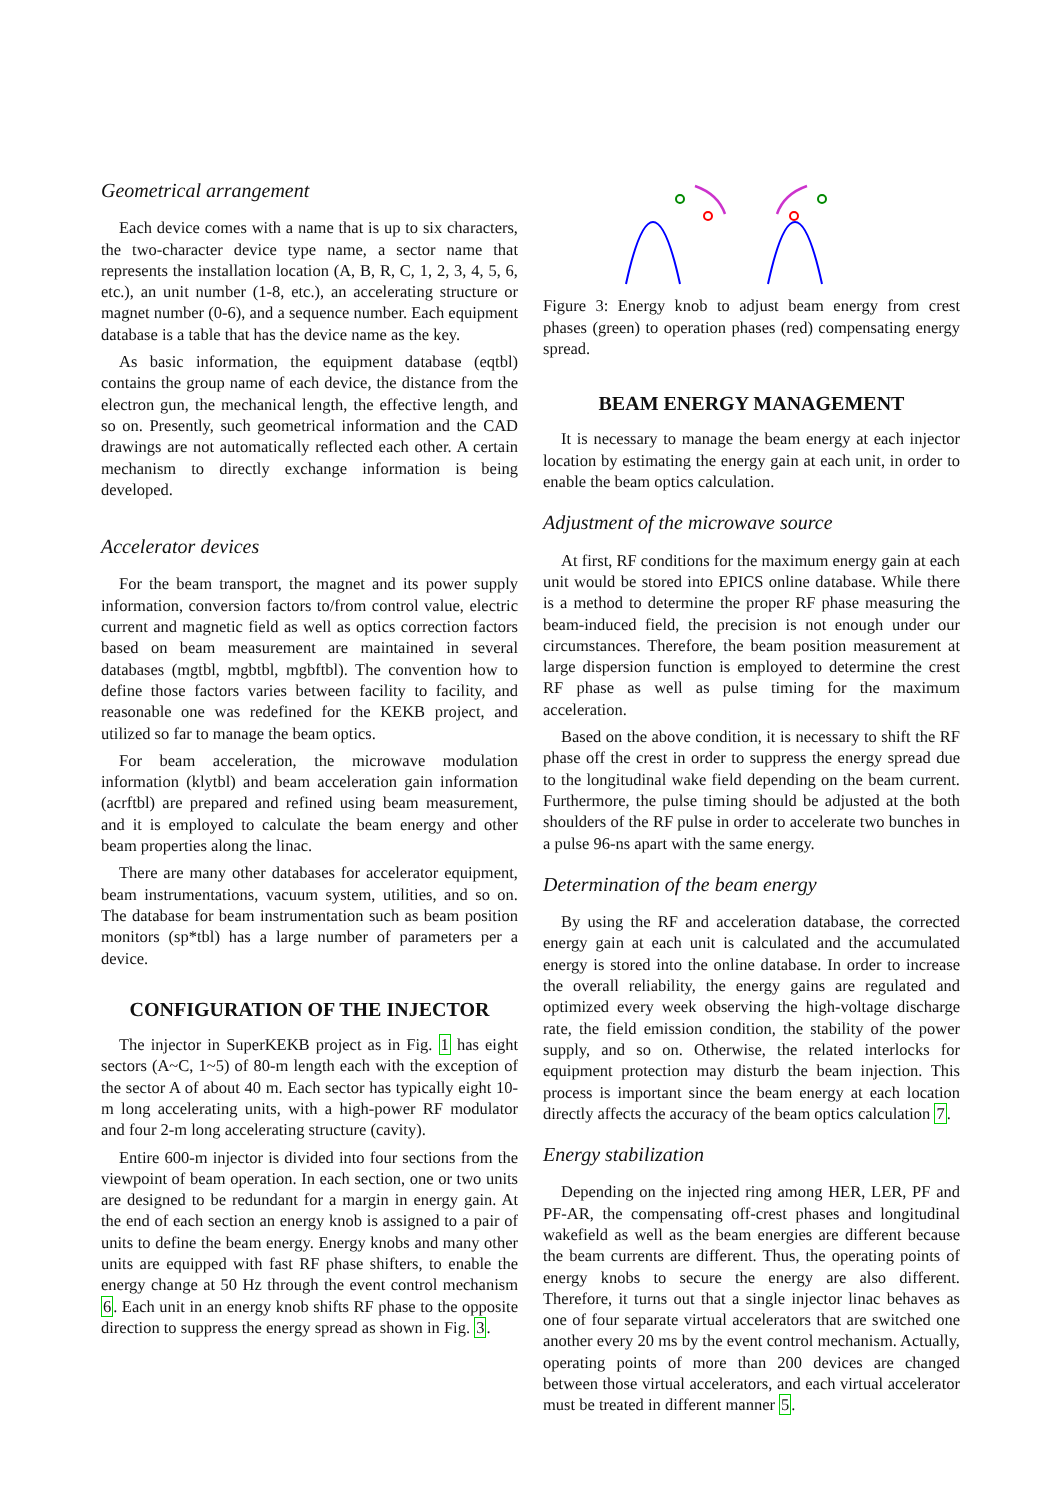Geometrical arrangement
Each device comes with a name that is up to six characters, the two-character device type name, a sector name that represents the installation location (A, B, R, C, 1, 2, 3, 4, 5, 6, etc.), an unit number (1-8, etc.), an accelerating structure or magnet number (0-6), and a sequence number. Each equipment database is a table that has the device name as the key.
As basic information, the equipment database (eqtbl) contains the group name of each device, the distance from the electron gun, the mechanical length, the effective length, and so on. Presently, such geometrical information and the CAD drawings are not automatically reflected each other. A certain mechanism to directly exchange information is being developed.
Accelerator devices
For the beam transport, the magnet and its power supply information, conversion factors to/from control value, electric current and magnetic field as well as optics correction factors based on beam measurement are maintained in several databases (mgtbl, mgbtbl, mgbftbl). The convention how to define those factors varies between facility to facility, and reasonable one was redefined for the KEKB project, and utilized so far to manage the beam optics.
For beam acceleration, the microwave modulation information (klytbl) and beam acceleration gain information (acrftbl) are prepared and refined using beam measurement, and it is employed to calculate the beam energy and other beam properties along the linac.
There are many other databases for accelerator equipment, beam instrumentations, vacuum system, utilities, and so on. The database for beam instrumentation such as beam position monitors (sp*tbl) has a large number of parameters per a device.
CONFIGURATION OF THE INJECTOR
The injector in SuperKEKB project as in Fig. 1 has eight sectors (A~C, 1~5) of 80-m length each with the exception of the sector A of about 40 m. Each sector has typically eight 10-m long accelerating units, with a high-power RF modulator and four 2-m long accelerating structure (cavity).
Entire 600-m injector is divided into four sections from the viewpoint of beam operation. In each section, one or two units are designed to be redundant for a margin in energy gain. At the end of each section an energy knob is assigned to a pair of units to define the beam energy. Energy knobs and many other units are equipped with fast RF phase shifters, to enable the energy change at 50 Hz through the event control mechanism 6. Each unit in an energy knob shifts RF phase to the opposite direction to suppress the energy spread as shown in Fig. 3.
Figure 3: Energy knob to adjust beam energy from crest phases (green) to operation phases (red) compensating energy spread.
BEAM ENERGY MANAGEMENT
It is necessary to manage the beam energy at each injector location by estimating the energy gain at each unit, in order to enable the beam optics calculation.
Adjustment of the microwave source
At first, RF conditions for the maximum energy gain at each unit would be stored into EPICS online database. While there is a method to determine the proper RF phase measuring the beam-induced field, the precision is not enough under our circumstances. Therefore, the beam position measurement at large dispersion function is employed to determine the crest RF phase as well as pulse timing for the maximum acceleration.
Based on the above condition, it is necessary to shift the RF phase off the crest in order to suppress the energy spread due to the longitudinal wake field depending on the beam current. Furthermore, the pulse timing should be adjusted at the both shoulders of the RF pulse in order to accelerate two bunches in a pulse 96-ns apart with the same energy.
Determination of the beam energy
By using the RF and acceleration database, the corrected energy gain at each unit is calculated and the accumulated energy is stored into the online database. In order to increase the overall reliability, the energy gains are regulated and optimized every week observing the high-voltage discharge rate, the field emission condition, the stability of the power supply, and so on. Otherwise, the related interlocks for equipment protection may disturb the beam injection. This process is important since the beam energy at each location directly affects the accuracy of the beam optics calculation 7.
Energy stabilization
Depending on the injected ring among HER, LER, PF and PF-AR, the compensating off-crest phases and longitudinal wakefield as well as the beam energies are different because the beam currents are different. Thus, the operating points of energy knobs to secure the energy are also different. Therefore, it turns out that a single injector linac behaves as one of four separate virtual accelerators that are switched one another every 20 ms by the event control mechanism. Actually, operating points of more than 200 devices are changed between those virtual accelerators, and each virtual accelerator must be treated in different manner 5.